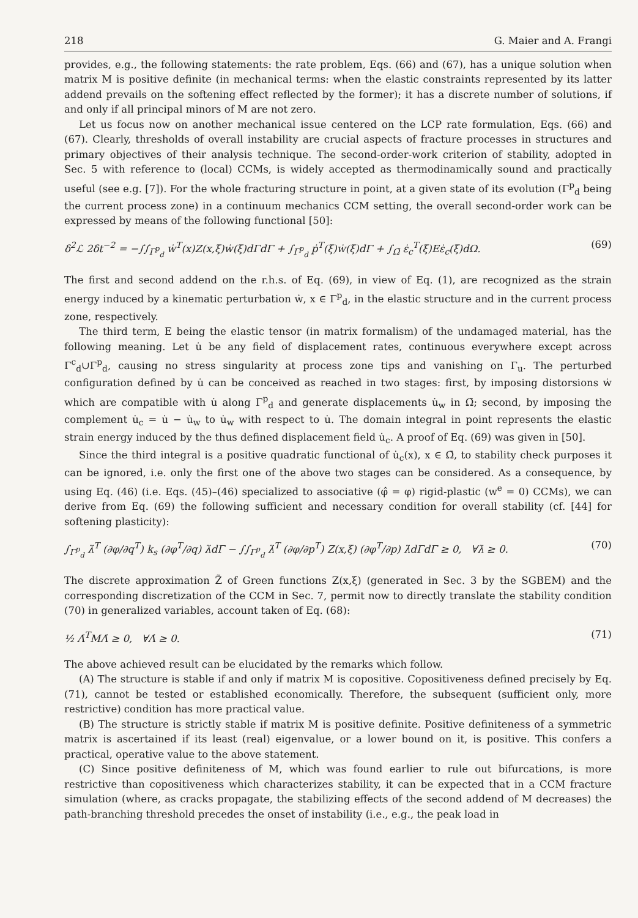218 G. Maier and A. Frangi
provides, e.g., the following statements: the rate problem, Eqs. (66) and (67), has a unique solution when matrix M is positive definite (in mechanical terms: when the elastic constraints represented by its latter addend prevails on the softening effect reflected by the former); it has a discrete number of solutions, if and only if all principal minors of M are not zero.
Let us focus now on another mechanical issue centered on the LCP rate formulation, Eqs. (66) and (67). Clearly, thresholds of overall instability are crucial aspects of fracture processes in structures and primary objectives of their analysis technique. The second-order-work criterion of stability, adopted in Sec. 5 with reference to (local) CCMs, is widely accepted as thermodinamically sound and practically useful (see e.g. [7]). For the whole fracturing structure in point, at a given state of its evolution (Γ<sup>p</sup><sub>d</sub> being the current process zone) in a continuum mechanics CCM setting, the overall second-order work can be expressed by means of the following functional [50]:
δ<sup>2</sup>ℒ 2δt<sup>−2</sup> = −∫∫<sub>Γ<sup>p</sup><sub>d</sub></sub> ẇ<sup>T</sup>(x)Z(x,ξ)ẇ(ξ)dΓdΓ + ∫<sub>Γ<sup>p</sup><sub>d</sub></sub> ṗ<sup>T</sup>(ξ)ẇ(ξ)dΓ + ∫<sub>Ω̄</sub> ε̇<sub>c</sub><sup>T</sup>(ξ)Eε̇<sub>c</sub>(ξ)dΩ. (69)
The first and second addend on the r.h.s. of Eq. (69), in view of Eq. (1), are recognized as the strain energy induced by a kinematic perturbation ẇ, x ∈ Γ<sup>p</sup><sub>d</sub>, in the elastic structure and in the current process zone, respectively.
The third term, E being the elastic tensor (in matrix formalism) of the undamaged material, has the following meaning. Let u̇ be any field of displacement rates, continuous everywhere except across Γ<sup>c</sup><sub>d</sub>∪Γ<sup>p</sup><sub>d</sub>, causing no stress singularity at process zone tips and vanishing on Γ<sub>u</sub>. The perturbed configuration defined by u̇ can be conceived as reached in two stages: first, by imposing distorsions ẇ which are compatible with u̇ along Γ<sup>p</sup><sub>d</sub> and generate displacements u̇<sub>w</sub> in Ω̄; second, by imposing the complement u̇<sub>c</sub> = u̇ − u̇<sub>w</sub> to u̇<sub>w</sub> with respect to u̇. The domain integral in point represents the elastic strain energy induced by the thus defined displacement field u̇<sub>c</sub>. A proof of Eq. (69) was given in [50].
Since the third integral is a positive quadratic functional of u̇<sub>c</sub>(x), x ∈ Ω̄, to stability check purposes it can be ignored, i.e. only the first one of the above two stages can be considered. As a consequence, by using Eq. (46) (i.e. Eqs. (45)–(46) specialized to associative (φ̂ = φ) rigid-plastic (w<sup>e</sup> = 0) CCMs), we can derive from Eq. (69) the following sufficient and necessary condition for overall stability (cf. [44] for softening plasticity):
∫<sub>Γ<sup>p</sup><sub>d</sub></sub> λ̇<sup>T</sup> (∂φ/∂q<sup>T</sup>) k<sub>s</sub> (∂φ<sup>T</sup>/∂q) λ̇dΓ − ∫∫<sub>Γ<sup>p</sup><sub>d</sub></sub> λ̇<sup>T</sup> (∂φ/∂p<sup>T</sup>) Z(x,ξ) (∂φ<sup>T</sup>/∂p) λ̇dΓdΓ ≥ 0, ∀λ̇ ≥ 0. (70)
The discrete approximation Z̃ of Green functions Z(x,ξ) (generated in Sec. 3 by the SGBEM) and the corresponding discretization of the CCM in Sec. 7, permit now to directly translate the stability condition (70) in generalized variables, account taken of Eq. (68):
½ Λ̇<sup>T</sup>MΛ̇ ≥ 0, ∀Λ̇ ≥ 0. (71)
The above achieved result can be elucidated by the remarks which follow.
(A) The structure is stable if and only if matrix M is copositive. Copositiveness defined precisely by Eq. (71), cannot be tested or established economically. Therefore, the subsequent (sufficient only, more restrictive) condition has more practical value.
(B) The structure is strictly stable if matrix M is positive definite. Positive definiteness of a symmetric matrix is ascertained if its least (real) eigenvalue, or a lower bound on it, is positive. This confers a practical, operative value to the above statement.
(C) Since positive definiteness of M, which was found earlier to rule out bifurcations, is more restrictive than copositiveness which characterizes stability, it can be expected that in a CCM fracture simulation (where, as cracks propagate, the stabilizing effects of the second addend of M decreases) the path-branching threshold precedes the onset of instability (i.e., e.g., the peak load in